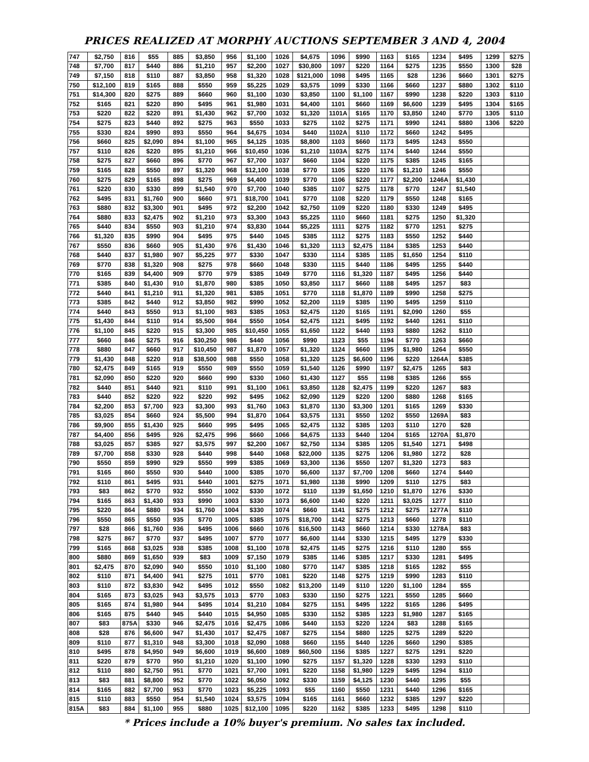PRICES REALIZED AT MORPHY AUCTIONS SEPTEMBER 3 AND 4, 2004
| 747 | $2,750 | 816 | $55 | 885 | $3,850 | 956 | $1,100 | 1026 | $4,675 | 1096 | $990 | 1163 | $165 | 1234 | $495 | 1299 | $275 |
| 748 | $7,700 | 817 | $440 | 886 | $1,210 | 957 | $2,200 | 1027 | $30,800 | 1097 | $220 | 1164 | $275 | 1235 | $550 | 1300 | $28 |
| 749 | $7,150 | 818 | $110 | 887 | $3,850 | 958 | $1,320 | 1028 | $121,000 | 1098 | $495 | 1165 | $28 | 1236 | $660 | 1301 | $275 |
| 750 | $12,100 | 819 | $165 | 888 | $550 | 959 | $5,225 | 1029 | $3,575 | 1099 | $330 | 1166 | $660 | 1237 | $880 | 1302 | $110 |
| 751 | $14,300 | 820 | $275 | 889 | $660 | 960 | $1,100 | 1030 | $3,850 | 1100 | $1,100 | 1167 | $990 | 1238 | $220 | 1303 | $110 |
| 752 | $165 | 821 | $220 | 890 | $495 | 961 | $1,980 | 1031 | $4,400 | 1101 | $660 | 1169 | $6,600 | 1239 | $495 | 1304 | $165 |
| 753 | $220 | 822 | $220 | 891 | $1,430 | 962 | $7,700 | 1032 | $1,320 | 1101A | $165 | 1170 | $3,850 | 1240 | $770 | 1305 | $110 |
| 754 | $275 | 823 | $440 | 892 | $275 | 963 | $550 | 1033 | $275 | 1102 | $275 | 1171 | $990 | 1241 | $880 | 1306 | $220 |
| 755 | $330 | 824 | $990 | 893 | $550 | 964 | $4,675 | 1034 | $440 | 1102A | $110 | 1172 | $660 | 1242 | $495 | | |
| 756 | $660 | 825 | $2,090 | 894 | $1,100 | 965 | $4,125 | 1035 | $8,800 | 1103 | $660 | 1173 | $495 | 1243 | $550 | | |
| 757 | $110 | 826 | $220 | 895 | $1,210 | 966 | $10,450 | 1036 | $1,210 | 1103A | $275 | 1174 | $440 | 1244 | $550 | | |
| 758 | $275 | 827 | $660 | 896 | $770 | 967 | $7,700 | 1037 | $660 | 1104 | $220 | 1175 | $385 | 1245 | $165 | | |
| 759 | $165 | 828 | $550 | 897 | $1,320 | 968 | $12,100 | 1038 | $770 | 1105 | $220 | 1176 | $1,210 | 1246 | $550 | | |
| 760 | $275 | 829 | $165 | 898 | $275 | 969 | $4,400 | 1039 | $770 | 1106 | $220 | 1177 | $2,200 | 1246A | $1,430 | | |
| 761 | $220 | 830 | $330 | 899 | $1,540 | 970 | $7,700 | 1040 | $385 | 1107 | $275 | 1178 | $770 | 1247 | $1,540 | | |
| 762 | $495 | 831 | $1,760 | 900 | $660 | 971 | $18,700 | 1041 | $770 | 1108 | $220 | 1179 | $550 | 1248 | $165 | | |
| 763 | $880 | 832 | $3,300 | 901 | $495 | 972 | $2,200 | 1042 | $2,750 | 1109 | $220 | 1180 | $330 | 1249 | $495 | | |
| 764 | $880 | 833 | $2,475 | 902 | $1,210 | 973 | $3,300 | 1043 | $5,225 | 1110 | $660 | 1181 | $275 | 1250 | $1,320 | | |
| 765 | $440 | 834 | $550 | 903 | $1,210 | 974 | $3,830 | 1044 | $5,225 | 1111 | $275 | 1182 | $770 | 1251 | $275 | | |
| 766 | $1,320 | 835 | $990 | 904 | $495 | 975 | $440 | 1045 | $385 | 1112 | $275 | 1183 | $550 | 1252 | $440 | | |
| 767 | $550 | 836 | $660 | 905 | $1,430 | 976 | $1,430 | 1046 | $1,320 | 1113 | $2,475 | 1184 | $385 | 1253 | $440 | | |
| 768 | $440 | 837 | $1,980 | 907 | $5,225 | 977 | $330 | 1047 | $330 | 1114 | $385 | 1185 | $1,650 | 1254 | $110 | | |
| 769 | $770 | 838 | $1,320 | 908 | $275 | 978 | $660 | 1048 | $330 | 1115 | $440 | 1186 | $495 | 1255 | $440 | | |
| 770 | $165 | 839 | $4,400 | 909 | $770 | 979 | $385 | 1049 | $770 | 1116 | $1,320 | 1187 | $495 | 1256 | $440 | | |
| 771 | $385 | 840 | $1,430 | 910 | $1,870 | 980 | $385 | 1050 | $3,850 | 1117 | $660 | 1188 | $495 | 1257 | $83 | | |
| 772 | $440 | 841 | $1,210 | 911 | $1,320 | 981 | $385 | 1051 | $770 | 1118 | $1,870 | 1189 | $990 | 1258 | $275 | | |
| 773 | $385 | 842 | $440 | 912 | $3,850 | 982 | $990 | 1052 | $2,200 | 1119 | $385 | 1190 | $495 | 1259 | $110 | | |
| 774 | $440 | 843 | $550 | 913 | $1,100 | 983 | $385 | 1053 | $2,475 | 1120 | $165 | 1191 | $2,090 | 1260 | $55 | | |
| 775 | $1,430 | 844 | $110 | 914 | $5,500 | 984 | $550 | 1054 | $2,475 | 1121 | $495 | 1192 | $440 | 1261 | $110 | | |
| 776 | $1,100 | 845 | $220 | 915 | $3,300 | 985 | $10,450 | 1055 | $1,650 | 1122 | $440 | 1193 | $880 | 1262 | $110 | | |
| 777 | $660 | 846 | $275 | 916 | $30,250 | 986 | $440 | 1056 | $990 | 1123 | $55 | 1194 | $770 | 1263 | $660 | | |
| 778 | $880 | 847 | $660 | 917 | $10,450 | 987 | $1,870 | 1057 | $1,320 | 1124 | $660 | 1195 | $1,980 | 1264 | $550 | | |
| 779 | $1,430 | 848 | $220 | 918 | $38,500 | 988 | $550 | 1058 | $1,320 | 1125 | $6,600 | 1196 | $220 | 1264A | $385 | | |
| 780 | $2,475 | 849 | $165 | 919 | $550 | 989 | $550 | 1059 | $1,540 | 1126 | $990 | 1197 | $2,475 | 1265 | $83 | | |
| 781 | $2,090 | 850 | $220 | 920 | $660 | 990 | $330 | 1060 | $1,430 | 1127 | $55 | 1198 | $385 | 1266 | $55 | | |
| 782 | $440 | 851 | $440 | 921 | $110 | 991 | $1,100 | 1061 | $3,850 | 1128 | $2,475 | 1199 | $220 | 1267 | $83 | | |
| 783 | $440 | 852 | $220 | 922 | $220 | 992 | $495 | 1062 | $2,090 | 1129 | $220 | 1200 | $880 | 1268 | $165 | | |
| 784 | $2,200 | 853 | $7,700 | 923 | $3,300 | 993 | $1,760 | 1063 | $1,870 | 1130 | $3,300 | 1201 | $165 | 1269 | $330 | | |
| 785 | $3,025 | 854 | $660 | 924 | $5,500 | 994 | $1,870 | 1064 | $3,575 | 1131 | $550 | 1202 | $550 | 1269A | $83 | | |
| 786 | $9,900 | 855 | $1,430 | 925 | $660 | 995 | $495 | 1065 | $2,475 | 1132 | $385 | 1203 | $110 | 1270 | $28 | | |
| 787 | $4,400 | 856 | $495 | 926 | $2,475 | 996 | $660 | 1066 | $4,675 | 1133 | $440 | 1204 | $165 | 1270A | $1,870 | | |
| 788 | $3,025 | 857 | $385 | 927 | $3,575 | 997 | $2,200 | 1067 | $2,750 | 1134 | $385 | 1205 | $1,540 | 1271 | $498 | | |
| 789 | $7,700 | 858 | $330 | 928 | $440 | 998 | $440 | 1068 | $22,000 | 1135 | $275 | 1206 | $1,980 | 1272 | $28 | | |
| 790 | $550 | 859 | $990 | 929 | $550 | 999 | $385 | 1069 | $3,300 | 1136 | $550 | 1207 | $1,320 | 1273 | $83 | | |
| 791 | $165 | 860 | $550 | 930 | $440 | 1000 | $385 | 1070 | $6,600 | 1137 | $7,700 | 1208 | $660 | 1274 | $440 | | |
| 792 | $110 | 861 | $495 | 931 | $440 | 1001 | $275 | 1071 | $1,980 | 1138 | $990 | 1209 | $110 | 1275 | $83 | | |
| 793 | $83 | 862 | $770 | 932 | $550 | 1002 | $330 | 1072 | $110 | 1139 | $1,650 | 1210 | $1,870 | 1276 | $330 | | |
| 794 | $165 | 863 | $1,430 | 933 | $990 | 1003 | $330 | 1073 | $6,600 | 1140 | $220 | 1211 | $3,025 | 1277 | $110 | | |
| 795 | $220 | 864 | $880 | 934 | $1,760 | 1004 | $330 | 1074 | $660 | 1141 | $275 | 1212 | $275 | 1277A | $110 | | |
| 796 | $550 | 865 | $550 | 935 | $770 | 1005 | $385 | 1075 | $18,700 | 1142 | $275 | 1213 | $660 | 1278 | $110 | | |
| 797 | $28 | 866 | $1,760 | 936 | $495 | 1006 | $660 | 1076 | $16,500 | 1143 | $660 | 1214 | $330 | 1278A | $83 | | |
| 798 | $275 | 867 | $770 | 937 | $495 | 1007 | $770 | 1077 | $6,600 | 1144 | $330 | 1215 | $495 | 1279 | $330 | | |
| 799 | $165 | 868 | $3,025 | 938 | $385 | 1008 | $1,100 | 1078 | $2,475 | 1145 | $275 | 1216 | $110 | 1280 | $55 | | |
| 800 | $880 | 869 | $1,650 | 939 | $83 | 1009 | $7,150 | 1079 | $385 | 1146 | $385 | 1217 | $330 | 1281 | $495 | | |
| 801 | $2,475 | 870 | $2,090 | 940 | $550 | 1010 | $1,100 | 1080 | $770 | 1147 | $385 | 1218 | $165 | 1282 | $55 | | |
| 802 | $110 | 871 | $4,400 | 941 | $275 | 1011 | $770 | 1081 | $220 | 1148 | $275 | 1219 | $990 | 1283 | $110 | | |
| 803 | $110 | 872 | $3,830 | 942 | $495 | 1012 | $550 | 1082 | $13,200 | 1149 | $110 | 1220 | $1,100 | 1284 | $55 | | |
| 804 | $165 | 873 | $3,025 | 943 | $3,575 | 1013 | $770 | 1083 | $330 | 1150 | $275 | 1221 | $550 | 1285 | $660 | | |
| 805 | $165 | 874 | $1,980 | 944 | $495 | 1014 | $1,210 | 1084 | $275 | 1151 | $495 | 1222 | $165 | 1286 | $495 | | |
| 806 | $165 | 875 | $440 | 945 | $440 | 1015 | $4,950 | 1085 | $330 | 1152 | $385 | 1223 | $1,980 | 1287 | $165 | | |
| 807 | $83 | 875A | $330 | 946 | $2,475 | 1016 | $2,475 | 1086 | $440 | 1153 | $220 | 1224 | $83 | 1288 | $165 | | |
| 808 | $28 | 876 | $6,600 | 947 | $1,430 | 1017 | $2,475 | 1087 | $275 | 1154 | $880 | 1225 | $275 | 1289 | $220 | | |
| 809 | $110 | 877 | $1,310 | 948 | $3,300 | 1018 | $2,090 | 1088 | $660 | 1155 | $440 | 1226 | $660 | 1290 | $385 | | |
| 810 | $495 | 878 | $4,950 | 949 | $6,600 | 1019 | $6,600 | 1089 | $60,500 | 1156 | $385 | 1227 | $275 | 1291 | $220 | | |
| 811 | $220 | 879 | $770 | 950 | $1,210 | 1020 | $1,100 | 1090 | $275 | 1157 | $1,320 | 1228 | $330 | 1293 | $110 | | |
| 812 | $110 | 880 | $2,750 | 951 | $770 | 1021 | $7,700 | 1091 | $220 | 1158 | $1,980 | 1229 | $495 | 1294 | $110 | | |
| 813 | $83 | 881 | $8,800 | 952 | $770 | 1022 | $6,050 | 1092 | $330 | 1159 | $4,125 | 1230 | $440 | 1295 | $55 | | |
| 814 | $165 | 882 | $7,700 | 953 | $770 | 1023 | $5,225 | 1093 | $55 | 1160 | $550 | 1231 | $440 | 1296 | $165 | | |
| 815 | $110 | 883 | $550 | 954 | $1,540 | 1024 | $3,575 | 1094 | $165 | 1161 | $660 | 1232 | $385 | 1297 | $220 | | |
| 815A | $83 | 884 | $1,100 | 955 | $880 | 1025 | $12,100 | 1095 | $220 | 1162 | $385 | 1233 | $495 | 1298 | $110 | | |
* Prices include a 10% buyer's premium. No sales tax included.